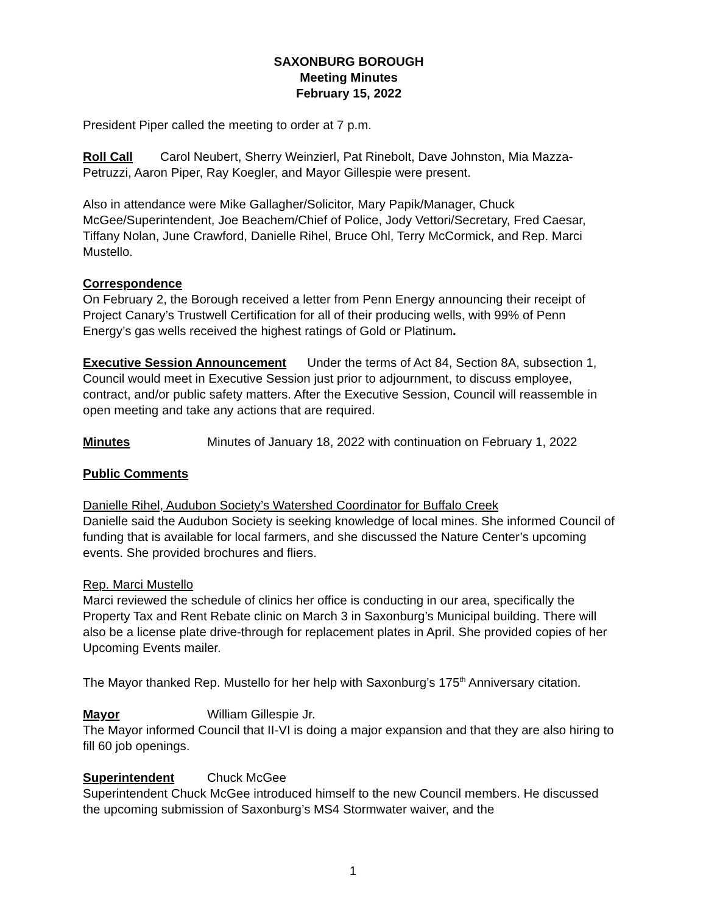SAXONBURG BOROUGH
Meeting Minutes
February 15, 2022
President Piper called the meeting to order at 7 p.m.
Roll Call Carol Neubert, Sherry Weinzierl, Pat Rinebolt, Dave Johnston, Mia Mazza-Petruzzi, Aaron Piper, Ray Koegler, and Mayor Gillespie were present.
Also in attendance were Mike Gallagher/Solicitor, Mary Papik/Manager, Chuck McGee/Superintendent, Joe Beachem/Chief of Police, Jody Vettori/Secretary, Fred Caesar, Tiffany Nolan, June Crawford, Danielle Rihel, Bruce Ohl, Terry McCormick, and Rep. Marci Mustello.
Correspondence
On February 2, the Borough received a letter from Penn Energy announcing their receipt of Project Canary’s Trustwell Certification for all of their producing wells, with 99% of Penn Energy’s gas wells received the highest ratings of Gold or Platinum.
Executive Session Announcement Under the terms of Act 84, Section 8A, subsection 1, Council would meet in Executive Session just prior to adjournment, to discuss employee, contract, and/or public safety matters. After the Executive Session, Council will reassemble in open meeting and take any actions that are required.
Minutes Minutes of January 18, 2022 with continuation on February 1, 2022
Public Comments
Danielle Rihel, Audubon Society’s Watershed Coordinator for Buffalo Creek
Danielle said the Audubon Society is seeking knowledge of local mines. She informed Council of funding that is available for local farmers, and she discussed the Nature Center’s upcoming events. She provided brochures and fliers.
Rep. Marci Mustello
Marci reviewed the schedule of clinics her office is conducting in our area, specifically the Property Tax and Rent Rebate clinic on March 3 in Saxonburg’s Municipal building. There will also be a license plate drive-through for replacement plates in April. She provided copies of her Upcoming Events mailer.
The Mayor thanked Rep. Mustello for her help with Saxonburg’s 175<sup>th</sup> Anniversary citation.
Mayor William Gillespie Jr.
The Mayor informed Council that II-VI is doing a major expansion and that they are also hiring to fill 60 job openings.
Superintendent Chuck McGee
Superintendent Chuck McGee introduced himself to the new Council members. He discussed the upcoming submission of Saxonburg’s MS4 Stormwater waiver, and the
1